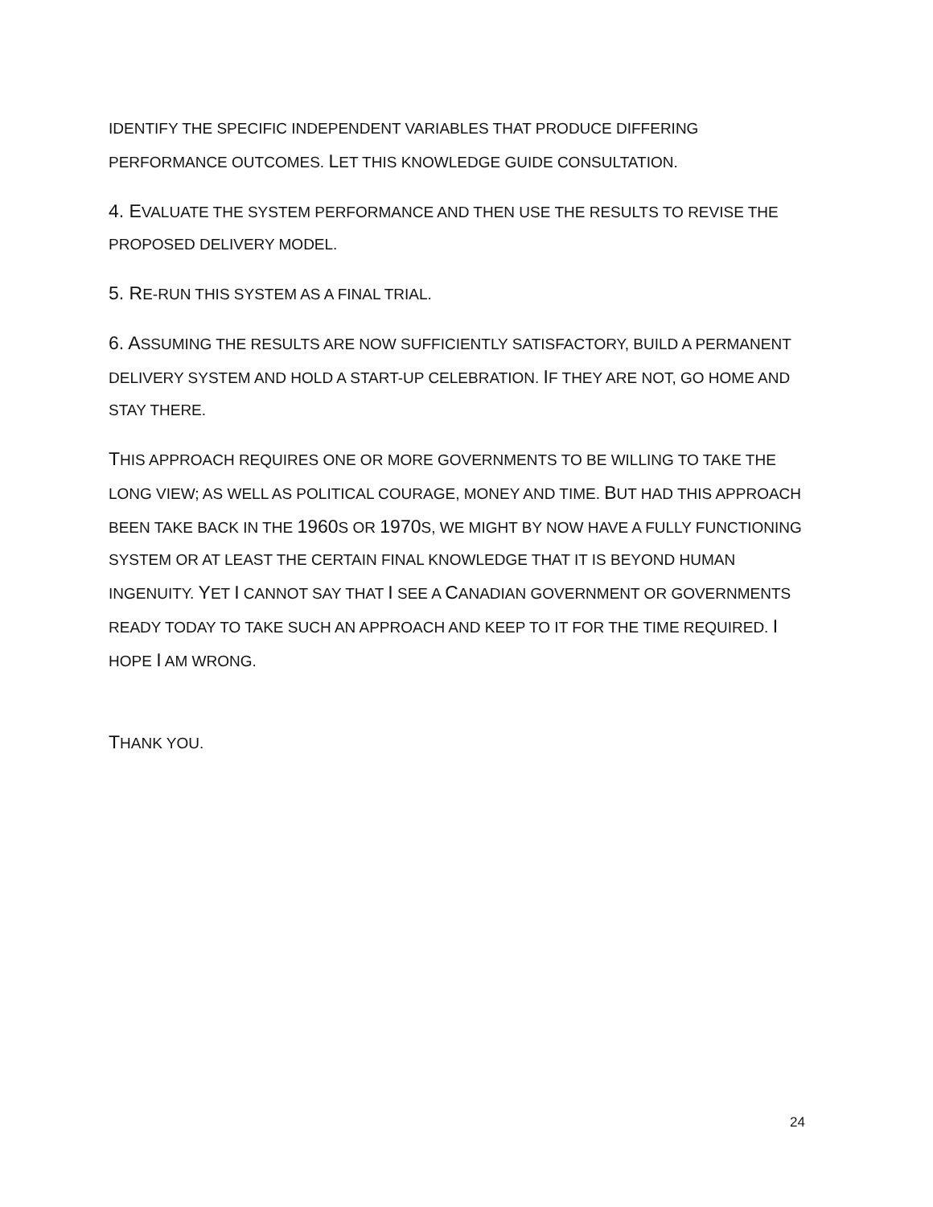IDENTIFY THE SPECIFIC INDEPENDENT VARIABLES THAT PRODUCE DIFFERING PERFORMANCE OUTCOMES. LET THIS KNOWLEDGE GUIDE CONSULTATION.
4. EVALUATE THE SYSTEM PERFORMANCE AND THEN USE THE RESULTS TO REVISE THE PROPOSED DELIVERY MODEL.
5. RE-RUN THIS SYSTEM AS A FINAL TRIAL.
6. ASSUMING THE RESULTS ARE NOW SUFFICIENTLY SATISFACTORY, BUILD A PERMANENT DELIVERY SYSTEM AND HOLD A START-UP CELEBRATION. IF THEY ARE NOT, GO HOME AND STAY THERE.
THIS APPROACH REQUIRES ONE OR MORE GOVERNMENTS TO BE WILLING TO TAKE THE LONG VIEW; AS WELL AS POLITICAL COURAGE, MONEY AND TIME. BUT HAD THIS APPROACH BEEN TAKE BACK IN THE 1960 S OR 1970 S, WE MIGHT BY NOW HAVE A FULLY FUNCTIONING SYSTEM OR AT LEAST THE CERTAIN FINAL KNOWLEDGE THAT IT IS BEYOND HUMAN INGENUITY. YET I CANNOT SAY THAT I SEE A CANADIAN GOVERNMENT OR GOVERNMENTS READY TODAY TO TAKE SUCH AN APPROACH AND KEEP TO IT FOR THE TIME REQUIRED. I HOPE I AM WRONG.
THANK YOU.
24